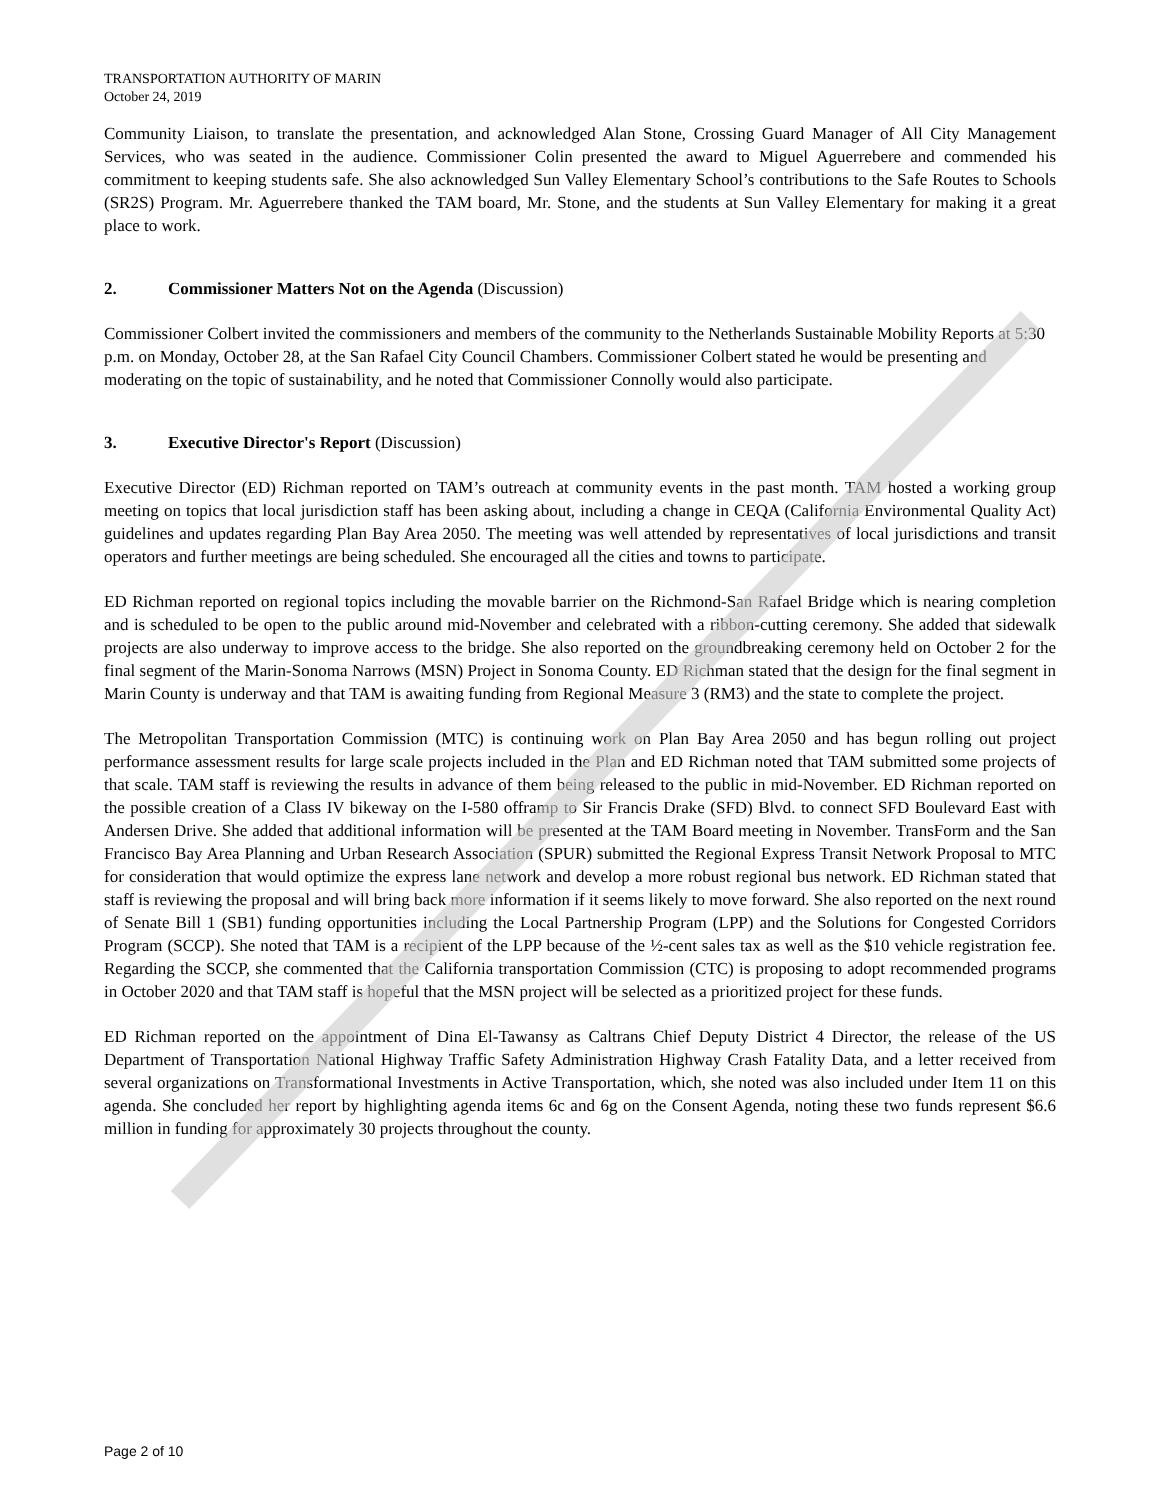TRANSPORTATION AUTHORITY OF MARIN
October 24, 2019
Community Liaison, to translate the presentation, and acknowledged Alan Stone, Crossing Guard Manager of All City Management Services, who was seated in the audience. Commissioner Colin presented the award to Miguel Aguerrebere and commended his commitment to keeping students safe. She also acknowledged Sun Valley Elementary School’s contributions to the Safe Routes to Schools (SR2S) Program. Mr. Aguerrebere thanked the TAM board, Mr. Stone, and the students at Sun Valley Elementary for making it a great place to work.
2. Commissioner Matters Not on the Agenda (Discussion)
Commissioner Colbert invited the commissioners and members of the community to the Netherlands Sustainable Mobility Reports at 5:30 p.m. on Monday, October 28, at the San Rafael City Council Chambers. Commissioner Colbert stated he would be presenting and moderating on the topic of sustainability, and he noted that Commissioner Connolly would also participate.
3. Executive Director's Report (Discussion)
Executive Director (ED) Richman reported on TAM’s outreach at community events in the past month. TAM hosted a working group meeting on topics that local jurisdiction staff has been asking about, including a change in CEQA (California Environmental Quality Act) guidelines and updates regarding Plan Bay Area 2050. The meeting was well attended by representatives of local jurisdictions and transit operators and further meetings are being scheduled. She encouraged all the cities and towns to participate.
ED Richman reported on regional topics including the movable barrier on the Richmond-San Rafael Bridge which is nearing completion and is scheduled to be open to the public around mid-November and celebrated with a ribbon-cutting ceremony. She added that sidewalk projects are also underway to improve access to the bridge. She also reported on the groundbreaking ceremony held on October 2 for the final segment of the Marin-Sonoma Narrows (MSN) Project in Sonoma County. ED Richman stated that the design for the final segment in Marin County is underway and that TAM is awaiting funding from Regional Measure 3 (RM3) and the state to complete the project.
The Metropolitan Transportation Commission (MTC) is continuing work on Plan Bay Area 2050 and has begun rolling out project performance assessment results for large scale projects included in the Plan and ED Richman noted that TAM submitted some projects of that scale. TAM staff is reviewing the results in advance of them being released to the public in mid-November. ED Richman reported on the possible creation of a Class IV bikeway on the I-580 offramp to Sir Francis Drake (SFD) Blvd. to connect SFD Boulevard East with Andersen Drive. She added that additional information will be presented at the TAM Board meeting in November. TransForm and the San Francisco Bay Area Planning and Urban Research Association (SPUR) submitted the Regional Express Transit Network Proposal to MTC for consideration that would optimize the express lane network and develop a more robust regional bus network. ED Richman stated that staff is reviewing the proposal and will bring back more information if it seems likely to move forward. She also reported on the next round of Senate Bill 1 (SB1) funding opportunities including the Local Partnership Program (LPP) and the Solutions for Congested Corridors Program (SCCP). She noted that TAM is a recipient of the LPP because of the ½-cent sales tax as well as the $10 vehicle registration fee. Regarding the SCCP, she commented that the California transportation Commission (CTC) is proposing to adopt recommended programs in October 2020 and that TAM staff is hopeful that the MSN project will be selected as a prioritized project for these funds.
ED Richman reported on the appointment of Dina El-Tawansy as Caltrans Chief Deputy District 4 Director, the release of the US Department of Transportation National Highway Traffic Safety Administration Highway Crash Fatality Data, and a letter received from several organizations on Transformational Investments in Active Transportation, which, she noted was also included under Item 11 on this agenda. She concluded her report by highlighting agenda items 6c and 6g on the Consent Agenda, noting these two funds represent $6.6 million in funding for approximately 30 projects throughout the county.
Page 2 of 10